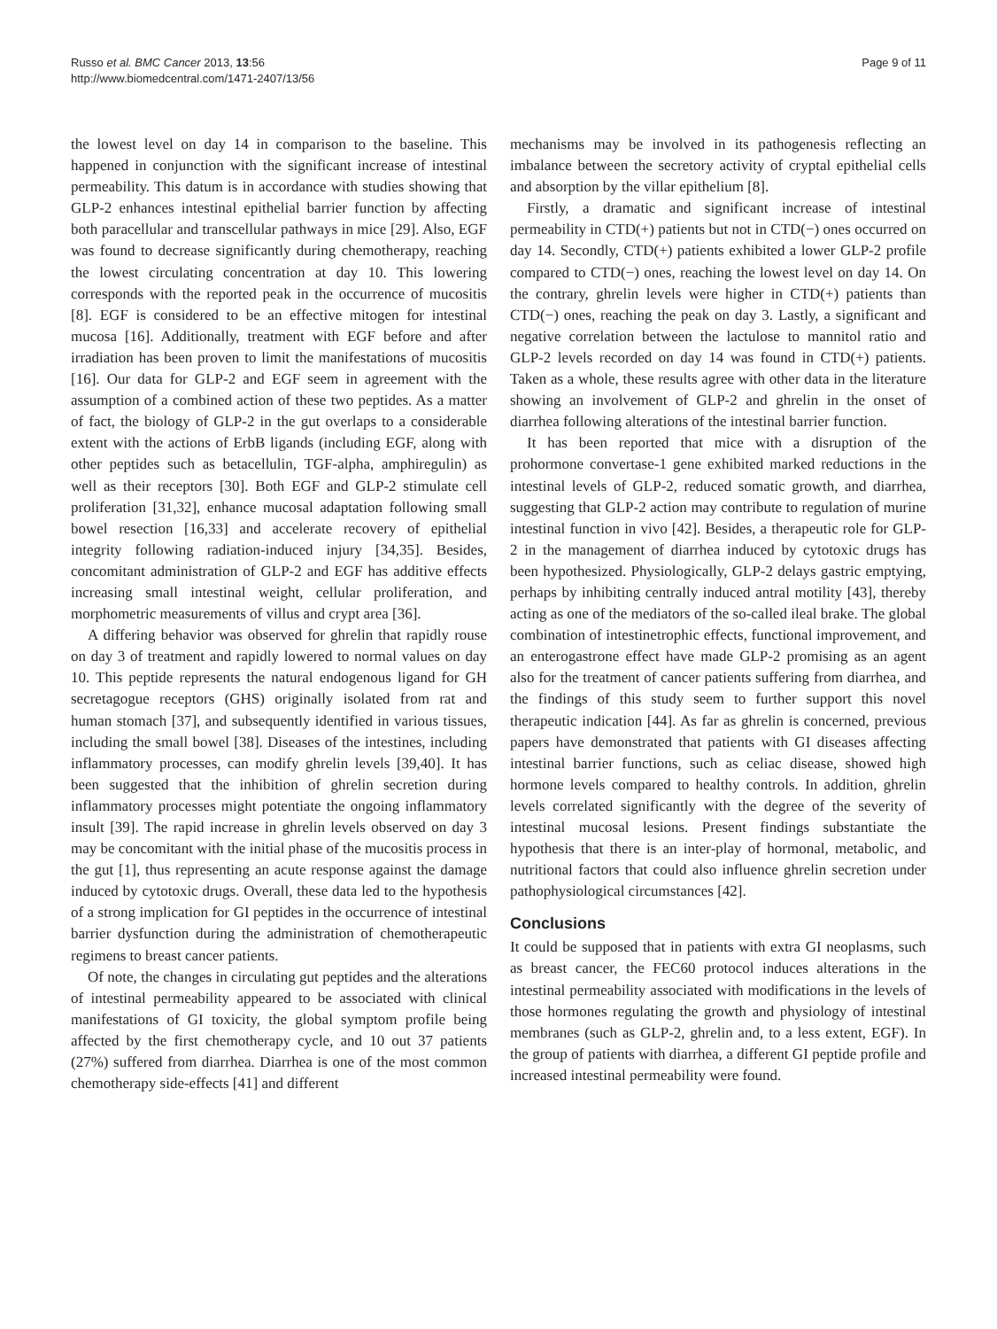Russo et al. BMC Cancer 2013, 13:56
http://www.biomedcentral.com/1471-2407/13/56
Page 9 of 11
the lowest level on day 14 in comparison to the baseline. This happened in conjunction with the significant increase of intestinal permeability. This datum is in accordance with studies showing that GLP-2 enhances intestinal epithelial barrier function by affecting both paracellular and transcellular pathways in mice [29]. Also, EGF was found to decrease significantly during chemotherapy, reaching the lowest circulating concentration at day 10. This lowering corresponds with the reported peak in the occurrence of mucositis [8]. EGF is considered to be an effective mitogen for intestinal mucosa [16]. Additionally, treatment with EGF before and after irradiation has been proven to limit the manifestations of mucositis [16]. Our data for GLP-2 and EGF seem in agreement with the assumption of a combined action of these two peptides. As a matter of fact, the biology of GLP-2 in the gut overlaps to a considerable extent with the actions of ErbB ligands (including EGF, along with other peptides such as betacellulin, TGF-alpha, amphiregulin) as well as their receptors [30]. Both EGF and GLP-2 stimulate cell proliferation [31,32], enhance mucosal adaptation following small bowel resection [16,33] and accelerate recovery of epithelial integrity following radiation-induced injury [34,35]. Besides, concomitant administration of GLP-2 and EGF has additive effects increasing small intestinal weight, cellular proliferation, and morphometric measurements of villus and crypt area [36].
A differing behavior was observed for ghrelin that rapidly rouse on day 3 of treatment and rapidly lowered to normal values on day 10. This peptide represents the natural endogenous ligand for GH secretagogue receptors (GHS) originally isolated from rat and human stomach [37], and subsequently identified in various tissues, including the small bowel [38]. Diseases of the intestines, including inflammatory processes, can modify ghrelin levels [39,40]. It has been suggested that the inhibition of ghrelin secretion during inflammatory processes might potentiate the ongoing inflammatory insult [39]. The rapid increase in ghrelin levels observed on day 3 may be concomitant with the initial phase of the mucositis process in the gut [1], thus representing an acute response against the damage induced by cytotoxic drugs. Overall, these data led to the hypothesis of a strong implication for GI peptides in the occurrence of intestinal barrier dysfunction during the administration of chemotherapeutic regimens to breast cancer patients.
Of note, the changes in circulating gut peptides and the alterations of intestinal permeability appeared to be associated with clinical manifestations of GI toxicity, the global symptom profile being affected by the first chemotherapy cycle, and 10 out 37 patients (27%) suffered from diarrhea. Diarrhea is one of the most common chemotherapy side-effects [41] and different
mechanisms may be involved in its pathogenesis reflecting an imbalance between the secretory activity of cryptal epithelial cells and absorption by the villar epithelium [8].
Firstly, a dramatic and significant increase of intestinal permeability in CTD(+) patients but not in CTD(−) ones occurred on day 14. Secondly, CTD(+) patients exhibited a lower GLP-2 profile compared to CTD(−) ones, reaching the lowest level on day 14. On the contrary, ghrelin levels were higher in CTD(+) patients than CTD(−) ones, reaching the peak on day 3. Lastly, a significant and negative correlation between the lactulose to mannitol ratio and GLP-2 levels recorded on day 14 was found in CTD(+) patients. Taken as a whole, these results agree with other data in the literature showing an involvement of GLP-2 and ghrelin in the onset of diarrhea following alterations of the intestinal barrier function.
It has been reported that mice with a disruption of the prohormone convertase-1 gene exhibited marked reductions in the intestinal levels of GLP-2, reduced somatic growth, and diarrhea, suggesting that GLP-2 action may contribute to regulation of murine intestinal function in vivo [42]. Besides, a therapeutic role for GLP-2 in the management of diarrhea induced by cytotoxic drugs has been hypothesized. Physiologically, GLP-2 delays gastric emptying, perhaps by inhibiting centrally induced antral motility [43], thereby acting as one of the mediators of the so-called ileal brake. The global combination of intestinetrophic effects, functional improvement, and an enterogastrone effect have made GLP-2 promising as an agent also for the treatment of cancer patients suffering from diarrhea, and the findings of this study seem to further support this novel therapeutic indication [44]. As far as ghrelin is concerned, previous papers have demonstrated that patients with GI diseases affecting intestinal barrier functions, such as celiac disease, showed high hormone levels compared to healthy controls. In addition, ghrelin levels correlated significantly with the degree of the severity of intestinal mucosal lesions. Present findings substantiate the hypothesis that there is an inter-play of hormonal, metabolic, and nutritional factors that could also influence ghrelin secretion under pathophysiological circumstances [42].
Conclusions
It could be supposed that in patients with extra GI neoplasms, such as breast cancer, the FEC60 protocol induces alterations in the intestinal permeability associated with modifications in the levels of those hormones regulating the growth and physiology of intestinal membranes (such as GLP-2, ghrelin and, to a less extent, EGF). In the group of patients with diarrhea, a different GI peptide profile and increased intestinal permeability were found.